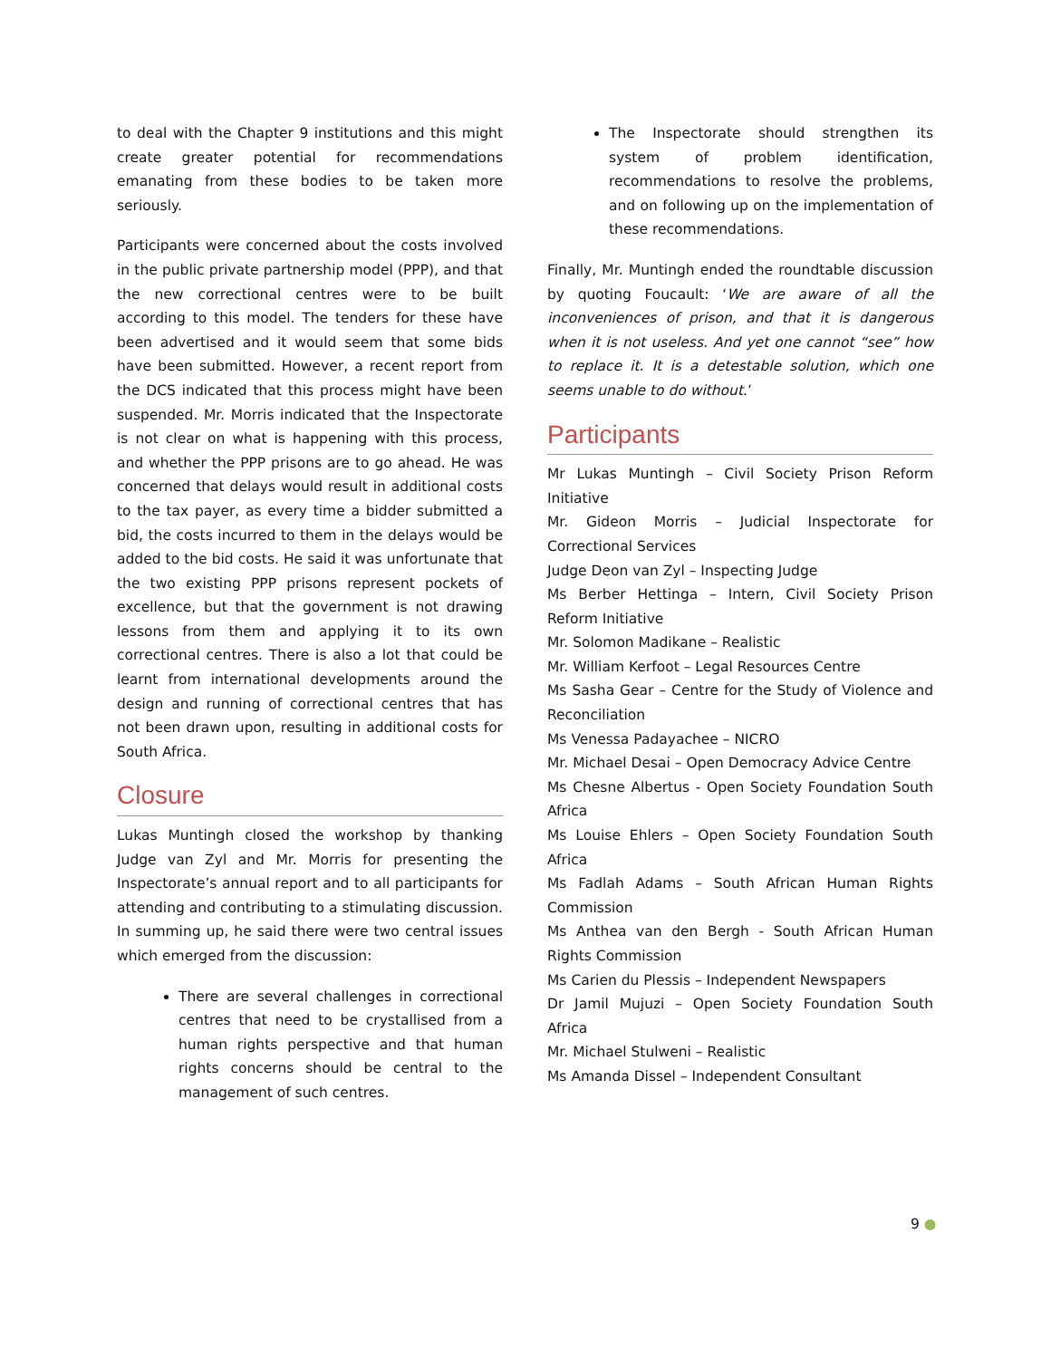to deal with the Chapter 9 institutions and this might create greater potential for recommendations emanating from these bodies to be taken more seriously.
Participants were concerned about the costs involved in the public private partnership model (PPP), and that the new correctional centres were to be built according to this model. The tenders for these have been advertised and it would seem that some bids have been submitted. However, a recent report from the DCS indicated that this process might have been suspended. Mr. Morris indicated that the Inspectorate is not clear on what is happening with this process, and whether the PPP prisons are to go ahead. He was concerned that delays would result in additional costs to the tax payer, as every time a bidder submitted a bid, the costs incurred to them in the delays would be added to the bid costs. He said it was unfortunate that the two existing PPP prisons represent pockets of excellence, but that the government is not drawing lessons from them and applying it to its own correctional centres. There is also a lot that could be learnt from international developments around the design and running of correctional centres that has not been drawn upon, resulting in additional costs for South Africa.
Closure
Lukas Muntingh closed the workshop by thanking Judge van Zyl and Mr. Morris for presenting the Inspectorate’s annual report and to all participants for attending and contributing to a stimulating discussion. In summing up, he said there were two central issues which emerged from the discussion:
There are several challenges in correctional centres that need to be crystallised from a human rights perspective and that human rights concerns should be central to the management of such centres.
The Inspectorate should strengthen its system of problem identification, recommendations to resolve the problems, and on following up on the implementation of these recommendations.
Finally, Mr. Muntingh ended the roundtable discussion by quoting Foucault: ‘We are aware of all the inconveniences of prison, and that it is dangerous when it is not useless. And yet one cannot “see” how to replace it. It is a detestable solution, which one seems unable to do without.’
Participants
Mr Lukas Muntingh – Civil Society Prison Reform Initiative
Mr. Gideon Morris – Judicial Inspectorate for Correctional Services
Judge Deon van Zyl – Inspecting Judge
Ms Berber Hettinga – Intern, Civil Society Prison Reform Initiative
Mr. Solomon Madikane – Realistic
Mr. William Kerfoot – Legal Resources Centre
Ms Sasha Gear – Centre for the Study of Violence and Reconciliation
Ms Venessa Padayachee – NICRO
Mr. Michael Desai – Open Democracy Advice Centre
Ms Chesne Albertus - Open Society Foundation South Africa
Ms Louise Ehlers – Open Society Foundation South Africa
Ms Fadlah Adams – South African Human Rights Commission
Ms Anthea van den Bergh - South African Human Rights Commission
Ms Carien du Plessis – Independent Newspapers
Dr Jamil Mujuzi – Open Society Foundation South Africa
Mr. Michael Stulweni – Realistic
Ms Amanda Dissel – Independent Consultant
9 ●